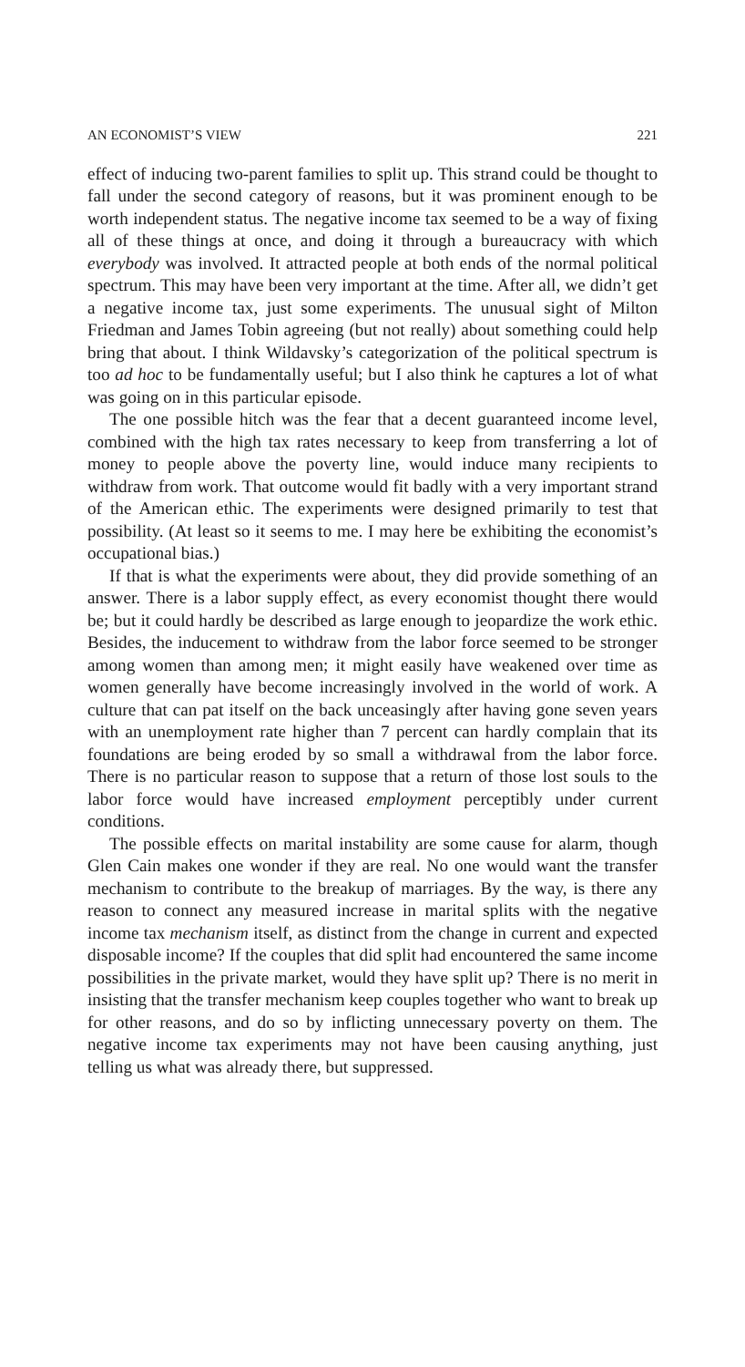AN ECONOMIST’S VIEW 221
effect of inducing two-parent families to split up. This strand could be thought to fall under the second category of reasons, but it was prominent enough to be worth independent status. The negative income tax seemed to be a way of fixing all of these things at once, and doing it through a bureaucracy with which everybody was involved. It attracted people at both ends of the normal political spectrum. This may have been very important at the time. After all, we didn’t get a negative income tax, just some experiments. The unusual sight of Milton Friedman and James Tobin agreeing (but not really) about something could help bring that about. I think Wildavsky’s categorization of the political spectrum is too ad hoc to be fundamentally useful; but I also think he captures a lot of what was going on in this particular episode.
The one possible hitch was the fear that a decent guaranteed income level, combined with the high tax rates necessary to keep from transferring a lot of money to people above the poverty line, would induce many recipients to withdraw from work. That outcome would fit badly with a very important strand of the American ethic. The experiments were designed primarily to test that possibility. (At least so it seems to me. I may here be exhibiting the economist’s occupational bias.)
If that is what the experiments were about, they did provide something of an answer. There is a labor supply effect, as every economist thought there would be; but it could hardly be described as large enough to jeopardize the work ethic. Besides, the inducement to withdraw from the labor force seemed to be stronger among women than among men; it might easily have weakened over time as women generally have become increasingly involved in the world of work. A culture that can pat itself on the back unceasingly after having gone seven years with an unemployment rate higher than 7 percent can hardly complain that its foundations are being eroded by so small a withdrawal from the labor force. There is no particular reason to suppose that a return of those lost souls to the labor force would have increased employment perceptibly under current conditions.
The possible effects on marital instability are some cause for alarm, though Glen Cain makes one wonder if they are real. No one would want the transfer mechanism to contribute to the breakup of marriages. By the way, is there any reason to connect any measured increase in marital splits with the negative income tax mechanism itself, as distinct from the change in current and expected disposable income? If the couples that did split had encountered the same income possibilities in the private market, would they have split up? There is no merit in insisting that the transfer mechanism keep couples together who want to break up for other reasons, and do so by inflicting unnecessary poverty on them. The negative income tax experiments may not have been causing anything, just telling us what was already there, but suppressed.